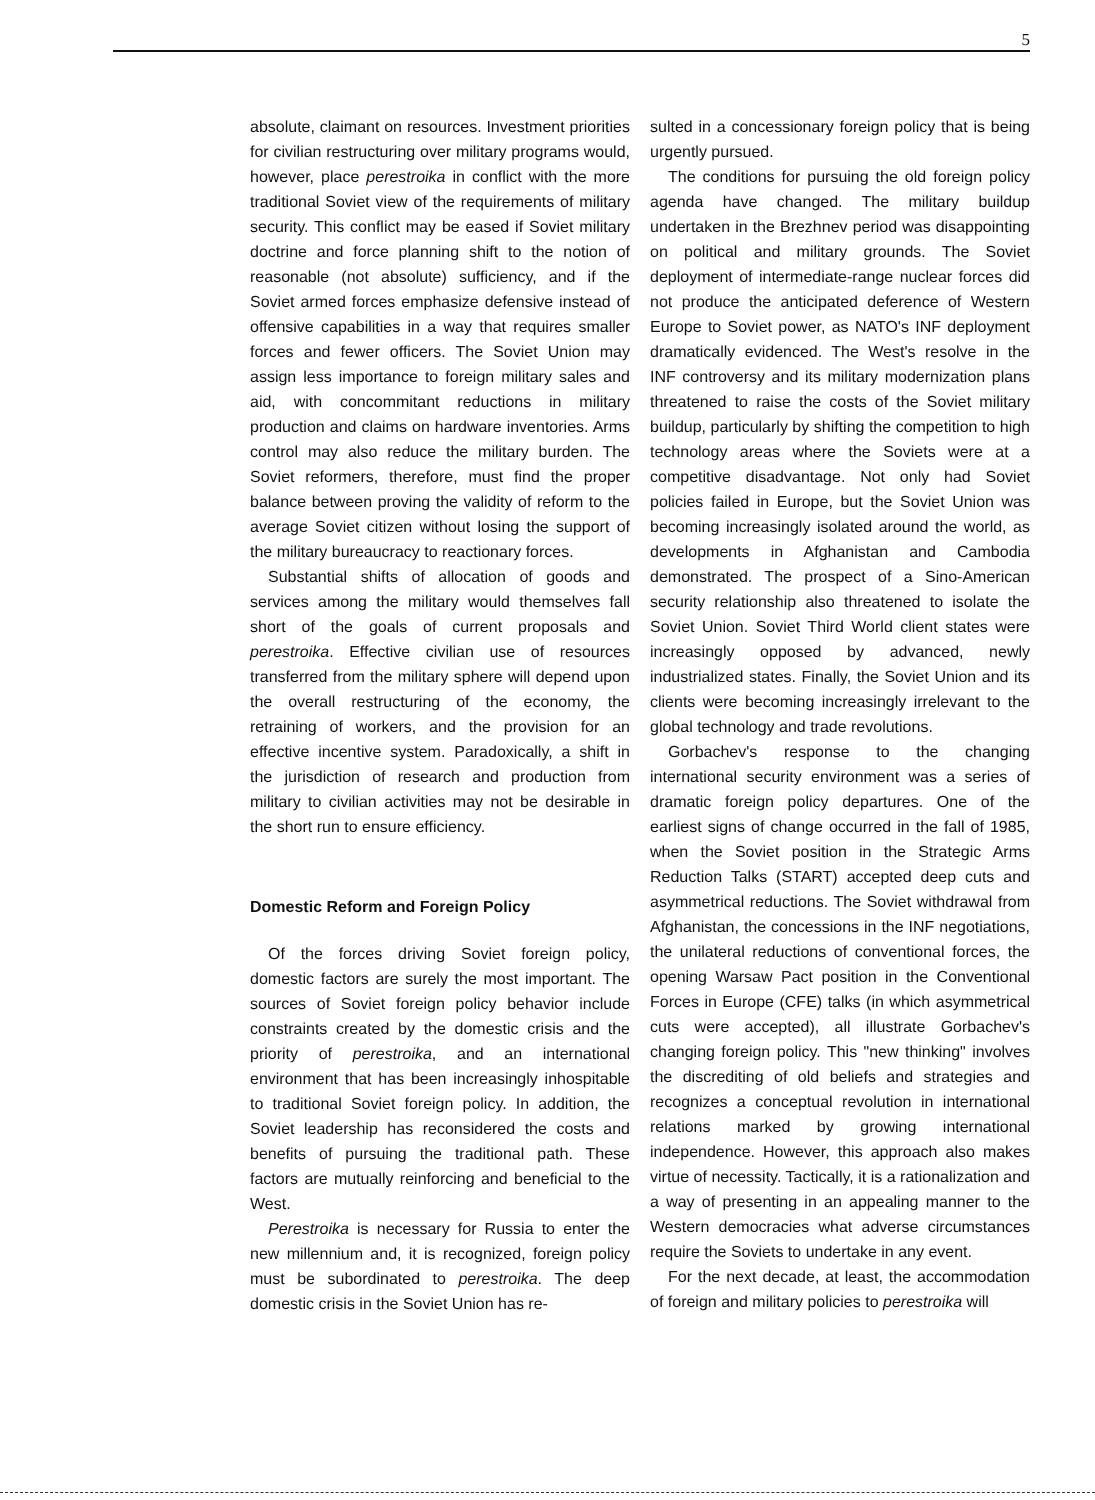5
absolute, claimant on resources. Investment priorities for civilian restructuring over military programs would, however, place perestroika in conflict with the more traditional Soviet view of the requirements of military security. This conflict may be eased if Soviet military doctrine and force planning shift to the notion of reasonable (not absolute) sufficiency, and if the Soviet armed forces emphasize defensive instead of offensive capabilities in a way that requires smaller forces and fewer officers. The Soviet Union may assign less importance to foreign military sales and aid, with concommitant reductions in military production and claims on hardware inventories. Arms control may also reduce the military burden. The Soviet reformers, therefore, must find the proper balance between proving the validity of reform to the average Soviet citizen without losing the support of the military bureaucracy to reactionary forces.
Substantial shifts of allocation of goods and services among the military would themselves fall short of the goals of current proposals and perestroika. Effective civilian use of resources transferred from the military sphere will depend upon the overall restructuring of the economy, the retraining of workers, and the provision for an effective incentive system. Paradoxically, a shift in the jurisdiction of research and production from military to civilian activities may not be desirable in the short run to ensure efficiency.
Domestic Reform and Foreign Policy
Of the forces driving Soviet foreign policy, domestic factors are surely the most important. The sources of Soviet foreign policy behavior include constraints created by the domestic crisis and the priority of perestroika, and an international environment that has been increasingly inhospitable to traditional Soviet foreign policy. In addition, the Soviet leadership has reconsidered the costs and benefits of pursuing the traditional path. These factors are mutually reinforcing and beneficial to the West.
Perestroika is necessary for Russia to enter the new millennium and, it is recognized, foreign policy must be subordinated to perestroika. The deep domestic crisis in the Soviet Union has re-
sulted in a concessionary foreign policy that is being urgently pursued.
The conditions for pursuing the old foreign policy agenda have changed. The military buildup undertaken in the Brezhnev period was disappointing on political and military grounds. The Soviet deployment of intermediate-range nuclear forces did not produce the anticipated deference of Western Europe to Soviet power, as NATO's INF deployment dramatically evidenced. The West's resolve in the INF controversy and its military modernization plans threatened to raise the costs of the Soviet military buildup, particularly by shifting the competition to high technology areas where the Soviets were at a competitive disadvantage. Not only had Soviet policies failed in Europe, but the Soviet Union was becoming increasingly isolated around the world, as developments in Afghanistan and Cambodia demonstrated. The prospect of a Sino-American security relationship also threatened to isolate the Soviet Union. Soviet Third World client states were increasingly opposed by advanced, newly industrialized states. Finally, the Soviet Union and its clients were becoming increasingly irrelevant to the global technology and trade revolutions.
Gorbachev's response to the changing international security environment was a series of dramatic foreign policy departures. One of the earliest signs of change occurred in the fall of 1985, when the Soviet position in the Strategic Arms Reduction Talks (START) accepted deep cuts and asymmetrical reductions. The Soviet withdrawal from Afghanistan, the concessions in the INF negotiations, the unilateral reductions of conventional forces, the opening Warsaw Pact position in the Conventional Forces in Europe (CFE) talks (in which asymmetrical cuts were accepted), all illustrate Gorbachev's changing foreign policy. This "new thinking" involves the discrediting of old beliefs and strategies and recognizes a conceptual revolution in international relations marked by growing international independence. However, this approach also makes virtue of necessity. Tactically, it is a rationalization and a way of presenting in an appealing manner to the Western democracies what adverse circumstances require the Soviets to undertake in any event.
For the next decade, at least, the accommodation of foreign and military policies to perestroika will